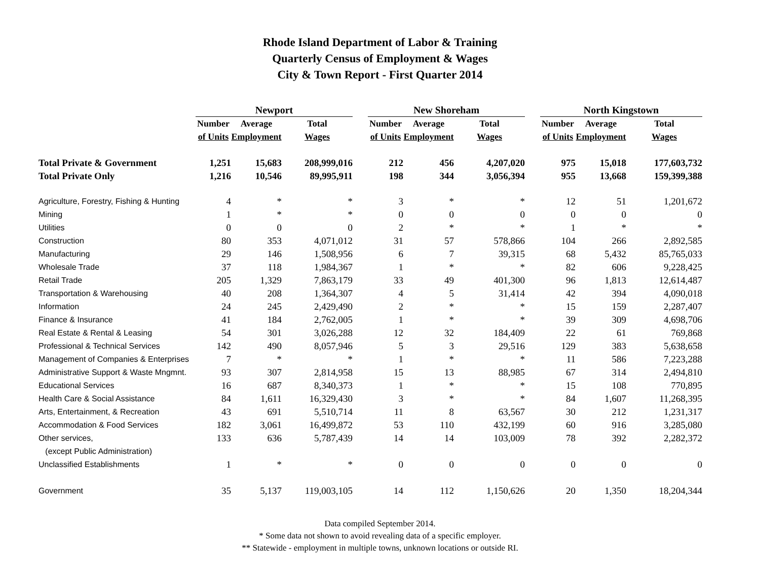Rhode Island Department of Labor & Training
Quarterly Census of Employment & Wages
City & Town Report - First Quarter 2014
| | Newport | | | | New Shoreham | | | | North Kingstown | | |
| --- | --- | --- | --- | --- | --- | --- | --- | --- | --- | --- | --- |
| | Number | Average | Total | | Number | Average | Total | | Number | Average | Total |
| | of Units | Employment | Wages | | of Units | Employment | Wages | | of Units | Employment | Wages |
| Total Private & Government | 1,251 | 15,683 | 208,999,016 | | 212 | 456 | 4,207,020 | | 975 | 15,018 | 177,603,732 |
| Total Private Only | 1,216 | 10,546 | 89,995,911 | | 198 | 344 | 3,056,394 | | 955 | 13,668 | 159,399,388 |
| Agriculture, Forestry, Fishing & Hunting | 4 | * | * | | 3 | * | * | | 12 | 51 | 1,201,672 |
| Mining | 1 | * | * | | 0 | 0 | 0 | | 0 | 0 | 0 |
| Utilities | 0 | 0 | 0 | | 2 | * | * | | 1 | * | * |
| Construction | 80 | 353 | 4,071,012 | | 31 | 57 | 578,866 | | 104 | 266 | 2,892,585 |
| Manufacturing | 29 | 146 | 1,508,956 | | 6 | 7 | 39,315 | | 68 | 5,432 | 85,765,033 |
| Wholesale Trade | 37 | 118 | 1,984,367 | | 1 | * | * | | 82 | 606 | 9,228,425 |
| Retail Trade | 205 | 1,329 | 7,863,179 | | 33 | 49 | 401,300 | | 96 | 1,813 | 12,614,487 |
| Transportation & Warehousing | 40 | 208 | 1,364,307 | | 4 | 5 | 31,414 | | 42 | 394 | 4,090,018 |
| Information | 24 | 245 | 2,429,490 | | 2 | * | * | | 15 | 159 | 2,287,407 |
| Finance & Insurance | 41 | 184 | 2,762,005 | | 1 | * | * | | 39 | 309 | 4,698,706 |
| Real Estate & Rental & Leasing | 54 | 301 | 3,026,288 | | 12 | 32 | 184,409 | | 22 | 61 | 769,868 |
| Professional & Technical Services | 142 | 490 | 8,057,946 | | 5 | 3 | 29,516 | | 129 | 383 | 5,638,658 |
| Management of Companies & Enterprises | 7 | * | * | | 1 | * | * | | 11 | 586 | 7,223,288 |
| Administrative Support & Waste Mngmnt. | 93 | 307 | 2,814,958 | | 15 | 13 | 88,985 | | 67 | 314 | 2,494,810 |
| Educational Services | 16 | 687 | 8,340,373 | | 1 | * | * | | 15 | 108 | 770,895 |
| Health Care & Social Assistance | 84 | 1,611 | 16,329,430 | | 3 | * | * | | 84 | 1,607 | 11,268,395 |
| Arts, Entertainment, & Recreation | 43 | 691 | 5,510,714 | | 11 | 8 | 63,567 | | 30 | 212 | 1,231,317 |
| Accommodation & Food Services | 182 | 3,061 | 16,499,872 | | 53 | 110 | 432,199 | | 60 | 916 | 3,285,080 |
| Other services, | 133 | 636 | 5,787,439 | | 14 | 14 | 103,009 | | 78 | 392 | 2,282,372 |
| (except Public Administration) | | | | | | | | | | | |
| Unclassified Establishments | 1 | * | * | | 0 | 0 | 0 | | 0 | 0 | 0 |
| Government | 35 | 5,137 | 119,003,105 | | 14 | 112 | 1,150,626 | | 20 | 1,350 | 18,204,344 |
Data compiled September 2014.
* Some data not shown to avoid revealing data of a specific employer.
** Statewide - employment in multiple towns, unknown locations or outside RI.